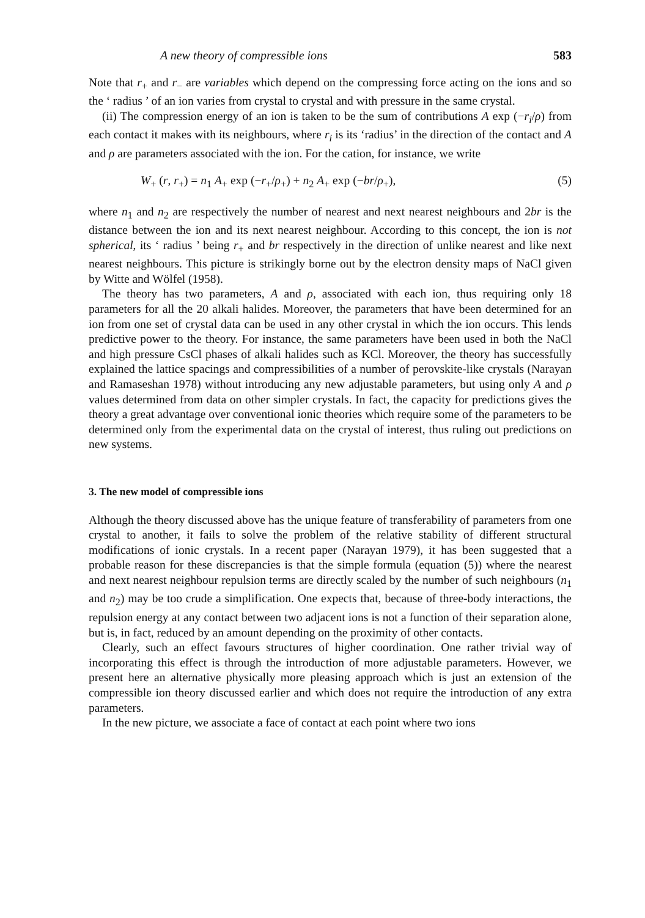A new theory of compressible ions 583
Note that r<sub>+</sub> and r<sub>−</sub> are variables which depend on the compressing force acting on the ions and so the ‘ radius ’ of an ion varies from crystal to crystal and with pressure in the same crystal.
(ii) The compression energy of an ion is taken to be the sum of contributions A exp (−r<sub>i</sub>/ρ) from each contact it makes with its neighbours, where r<sub>i</sub> is its ‘radius’ in the direction of the contact and A and ρ are parameters associated with the ion. For the cation, for instance, we write
W<sub>+</sub> (r, r<sub>+</sub>) = n<sub>1</sub> A<sub>+</sub> exp (−r<sub>+</sub>/ρ<sub>+</sub>) + n<sub>2</sub> A<sub>+</sub> exp (−br/ρ<sub>+</sub>), (5)
where n<sub>1</sub> and n<sub>2</sub> are respectively the number of nearest and next nearest neighbours and 2br is the distance between the ion and its next nearest neighbour. According to this concept, the ion is not spherical, its ‘ radius ’ being r<sub>+</sub> and br respectively in the direction of unlike nearest and like next nearest neighbours. This picture is strikingly borne out by the electron density maps of NaCl given by Witte and Wölfel (1958).
The theory has two parameters, A and ρ, associated with each ion, thus requiring only 18 parameters for all the 20 alkali halides. Moreover, the parameters that have been determined for an ion from one set of crystal data can be used in any other crystal in which the ion occurs. This lends predictive power to the theory. For instance, the same parameters have been used in both the NaCl and high pressure CsCl phases of alkali halides such as KCl. Moreover, the theory has successfully explained the lattice spacings and compressibilities of a number of perovskite-like crystals (Narayan and Ramaseshan 1978) without introducing any new adjustable parameters, but using only A and ρ values determined from data on other simpler crystals. In fact, the capacity for predictions gives the theory a great advantage over conventional ionic theories which require some of the parameters to be determined only from the experimental data on the crystal of interest, thus ruling out predictions on new systems.
3. The new model of compressible ions
Although the theory discussed above has the unique feature of transferability of parameters from one crystal to another, it fails to solve the problem of the relative stability of different structural modifications of ionic crystals. In a recent paper (Narayan 1979), it has been suggested that a probable reason for these discrepancies is that the simple formula (equation (5)) where the nearest and next nearest neighbour repulsion terms are directly scaled by the number of such neighbours (n<sub>1</sub> and n<sub>2</sub>) may be too crude a simplification. One expects that, because of three-body interactions, the repulsion energy at any contact between two adjacent ions is not a function of their separation alone, but is, in fact, reduced by an amount depending on the proximity of other contacts.
Clearly, such an effect favours structures of higher coordination. One rather trivial way of incorporating this effect is through the introduction of more adjustable parameters. However, we present here an alternative physically more pleasing approach which is just an extension of the compressible ion theory discussed earlier and which does not require the introduction of any extra parameters.
In the new picture, we associate a face of contact at each point where two ions